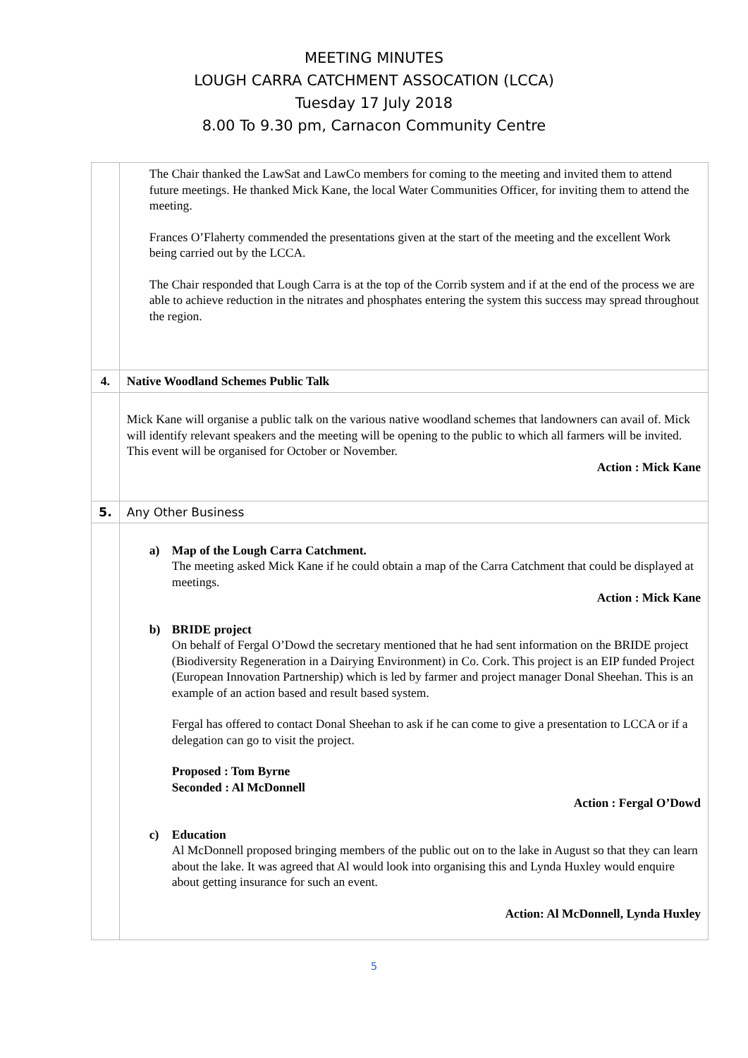MEETING MINUTES
LOUGH CARRA CATCHMENT ASSOCATION (LCCA)
Tuesday 17 July 2018
8.00 To 9.30 pm, Carnacon Community Centre
| | The Chair thanked the LawSat and LawCo members for coming to the meeting and invited them to attend future meetings. He thanked Mick Kane, the local Water Communities Officer, for inviting them to attend the meeting. Frances O’Flaherty commended the presentations given at the start of the meeting and the excellent Work being carried out by the LCCA. The Chair responded that Lough Carra is at the top of the Corrib system and if at the end of the process we are able to achieve reduction in the nitrates and phosphates entering the system this success may spread throughout the region. |
| 4. | Native Woodland Schemes Public Talk |
| | Mick Kane will organise a public talk on the various native woodland schemes that landowners can avail of. Mick will identify relevant speakers and the meeting will be opening to the public to which all farmers will be invited. This event will be organised for October or November. Action : Mick Kane |
| 5. | Any Other Business |
| | a) Map of the Lough Carra Catchment. The meeting asked Mick Kane if he could obtain a map of the Carra Catchment that could be displayed at meetings. Action : Mick Kane b) BRIDE project On behalf of Fergal O’Dowd the secretary mentioned that he had sent information on the BRIDE project (Biodiversity Regeneration in a Dairying Environment) in Co. Cork. This project is an EIP funded Project (European Innovation Partnership) which is led by farmer and project manager Donal Sheehan. This is an example of an action based and result based system. Fergal has offered to contact Donal Sheehan to ask if he can come to give a presentation to LCCA or if a delegation can go to visit the project. Proposed : Tom Byrne Seconded : Al McDonnell Action : Fergal O’Dowd c) Education Al McDonnell proposed bringing members of the public out on to the lake in August so that they can learn about the lake. It was agreed that Al would look into organising this and Lynda Huxley would enquire about getting insurance for such an event. Action: Al McDonnell, Lynda Huxley |
5